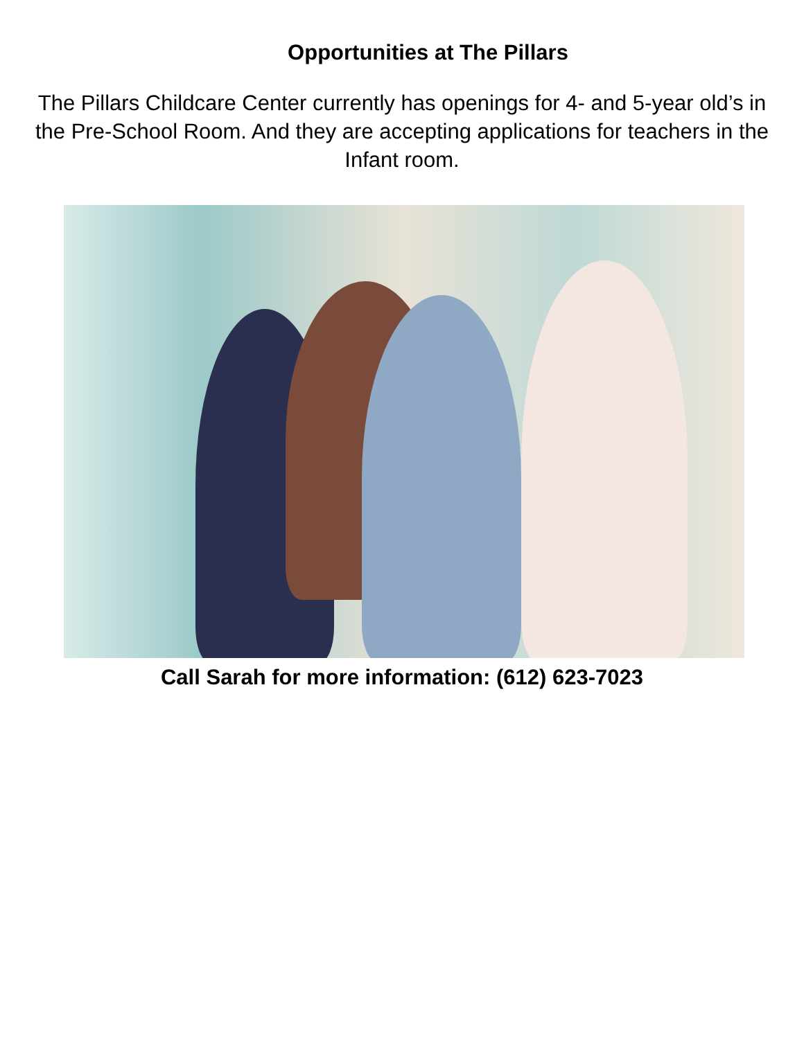Opportunities at The Pillars
The Pillars Childcare Center currently has openings for 4- and 5-year old’s in the Pre-School Room. And they are accepting applications for teachers in the Infant room.
Call Sarah for more information: (612) 623-7023